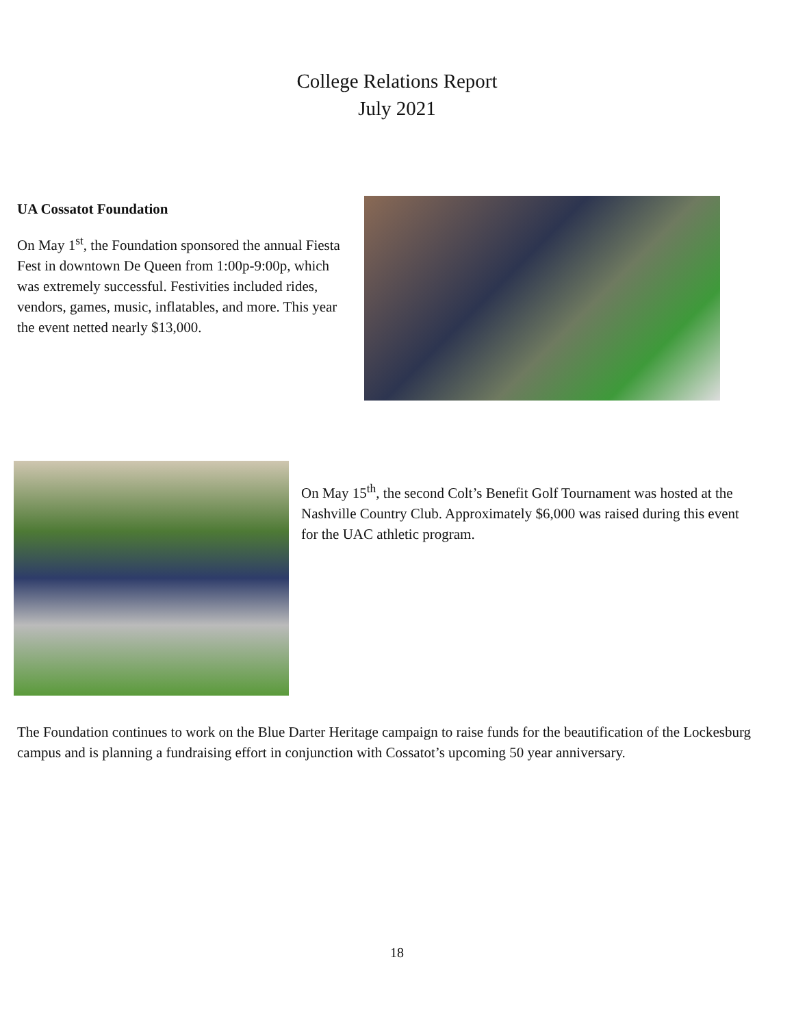College Relations Report
July 2021
UA Cossatot Foundation
On May 1<sup>st</sup>, the Foundation sponsored the annual Fiesta Fest in downtown De Queen from 1:00p-9:00p, which was extremely successful. Festivities included rides, vendors, games, music, inflatables, and more. This year the event netted nearly $13,000.
On May 15<sup>th</sup>, the second Colt’s Benefit Golf Tournament was hosted at the Nashville Country Club. Approximately $6,000 was raised during this event for the UAC athletic program.
The Foundation continues to work on the Blue Darter Heritage campaign to raise funds for the beautification of the Lockesburg campus and is planning a fundraising effort in conjunction with Cossatot’s upcoming 50 year anniversary.
18